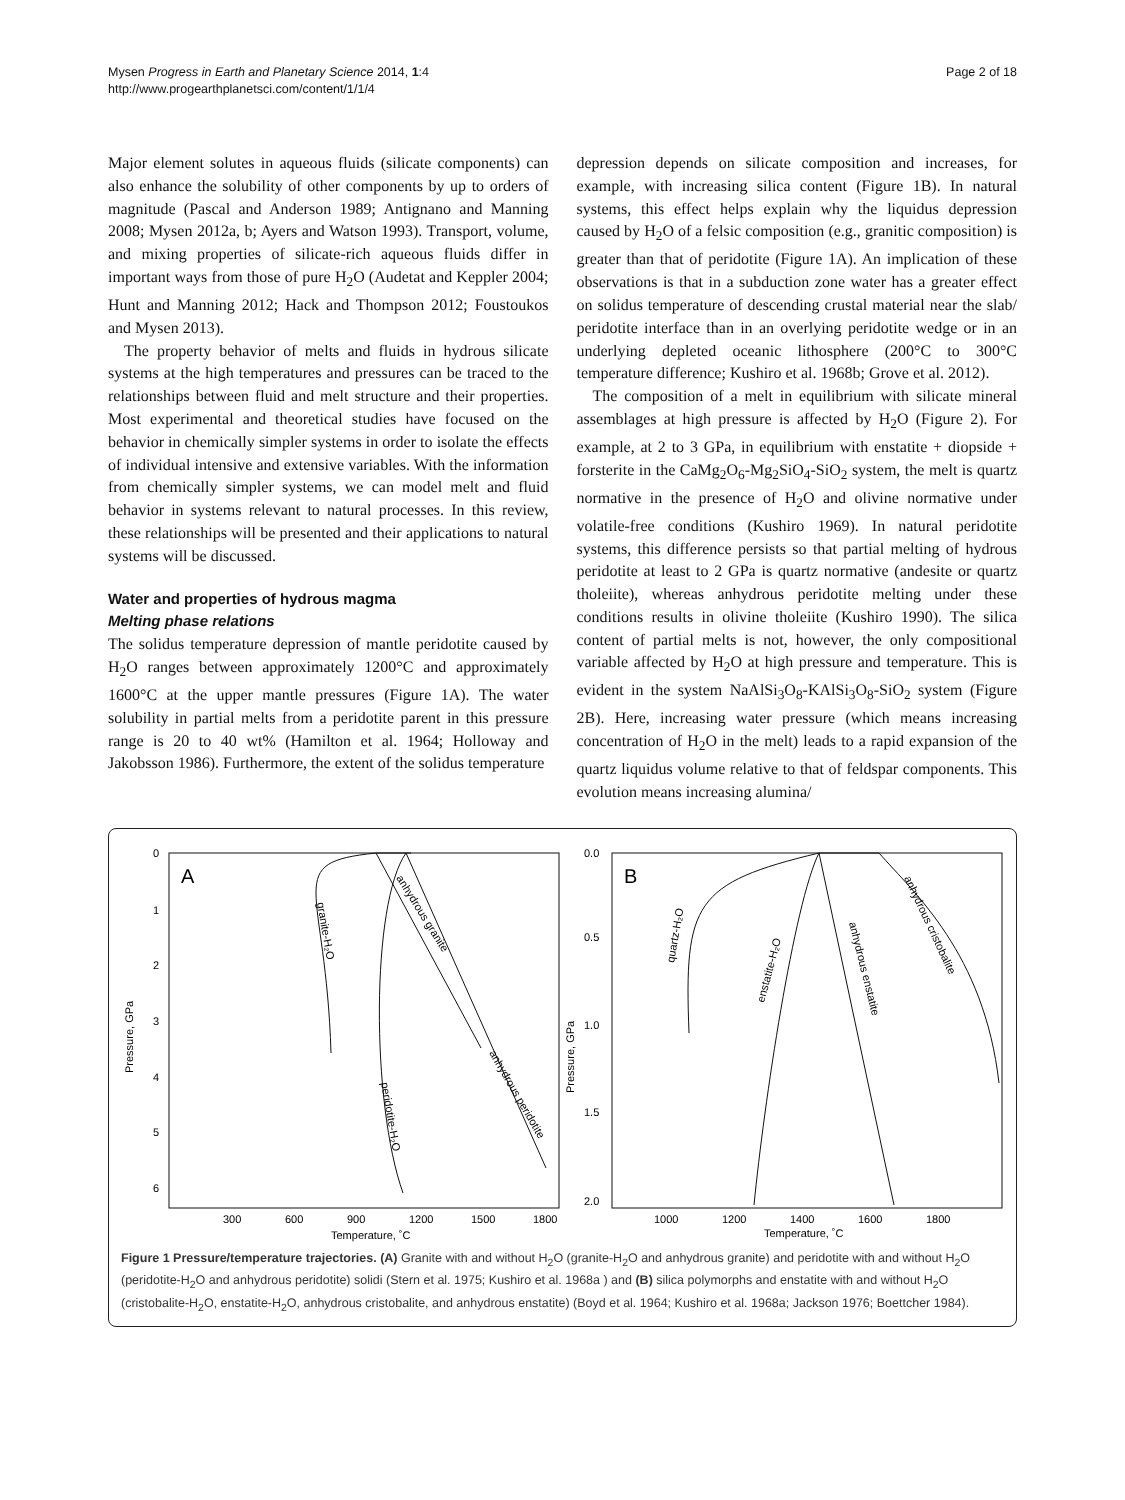Page 2 of 18 Mysen Progress in Earth and Planetary Science 2014, 1:4
http://www.progearthplanetsci.com/content/1/1/4
Major element solutes in aqueous fluids (silicate components) can also enhance the solubility of other components by up to orders of magnitude (Pascal and Anderson 1989; Antignano and Manning 2008; Mysen 2012a, b; Ayers and Watson 1993). Transport, volume, and mixing properties of silicate-rich aqueous fluids differ in important ways from those of pure H<sub>2</sub>O (Audetat and Keppler 2004; Hunt and Manning 2012; Hack and Thompson 2012; Foustoukos and Mysen 2013).
The property behavior of melts and fluids in hydrous silicate systems at the high temperatures and pressures can be traced to the relationships between fluid and melt structure and their properties. Most experimental and theoretical studies have focused on the behavior in chemically simpler systems in order to isolate the effects of individual intensive and extensive variables. With the information from chemically simpler systems, we can model melt and fluid behavior in systems relevant to natural processes. In this review, these relationships will be presented and their applications to natural systems will be discussed.
Water and properties of hydrous magma
Melting phase relations
The solidus temperature depression of mantle peridotite caused by H<sub>2</sub>O ranges between approximately 1200°C and approximately 1600°C at the upper mantle pressures (Figure 1A). The water solubility in partial melts from a peridotite parent in this pressure range is 20 to 40 wt% (Hamilton et al. 1964; Holloway and Jakobsson 1986). Furthermore, the extent of the solidus temperature
depression depends on silicate composition and increases, for example, with increasing silica content (Figure 1B). In natural systems, this effect helps explain why the liquidus depression caused by H<sub>2</sub>O of a felsic composition (e.g., granitic composition) is greater than that of peridotite (Figure 1A). An implication of these observations is that in a subduction zone water has a greater effect on solidus temperature of descending crustal material near the slab/ peridotite interface than in an overlying peridotite wedge or in an underlying depleted oceanic lithosphere (200°C to 300°C temperature difference; Kushiro et al. 1968b; Grove et al. 2012).
The composition of a melt in equilibrium with silicate mineral assemblages at high pressure is affected by H<sub>2</sub>O (Figure 2). For example, at 2 to 3 GPa, in equilibrium with enstatite + diopside + forsterite in the CaMg<sub>2</sub>O<sub>6</sub>-Mg<sub>2</sub>SiO<sub>4</sub>-SiO<sub>2</sub> system, the melt is quartz normative in the presence of H<sub>2</sub>O and olivine normative under volatile-free conditions (Kushiro 1969). In natural peridotite systems, this difference persists so that partial melting of hydrous peridotite at least to 2 GPa is quartz normative (andesite or quartz tholeiite), whereas anhydrous peridotite melting under these conditions results in olivine tholeiite (Kushiro 1990). The silica content of partial melts is not, however, the only compositional variable affected by H<sub>2</sub>O at high pressure and temperature. This is evident in the system NaAlSi<sub>3</sub>O<sub>8</sub>-KAlSi<sub>3</sub>O<sub>8</sub>-SiO<sub>2</sub> system (Figure 2B). Here, increasing water pressure (which means increasing concentration of H<sub>2</sub>O in the melt) leads to a rapid expansion of the quartz liquidus volume relative to that of feldspar components. This evolution means increasing alumina/
A
0
1
2
3
4
5
6
Pressure, GPa
300
600
900
1200
1500
1800
Temperature, ˚C
granite-H₂O
anhydrous granite
anhydrous peridotite
peridotite-H₂O
B
0.0
0.5
1.0
1.5
2.0
Pressure, GPa
1000
1200
1400
1600
1800
Temperature, ˚C
quartz-H₂O
enstatite-H₂O
anhydrous enstatite
anhydrous cristobalite
Figure 1 Pressure/temperature trajectories. (A) Granite with and without H<sub>2</sub>O (granite-H<sub>2</sub>O and anhydrous granite) and peridotite with and without H<sub>2</sub>O (peridotite-H<sub>2</sub>O and anhydrous peridotite) solidi (Stern et al. 1975; Kushiro et al. 1968a ) and (B) silica polymorphs and enstatite with and without H<sub>2</sub>O (cristobalite-H<sub>2</sub>O, enstatite-H<sub>2</sub>O, anhydrous cristobalite, and anhydrous enstatite) (Boyd et al. 1964; Kushiro et al. 1968a; Jackson 1976; Boettcher 1984).